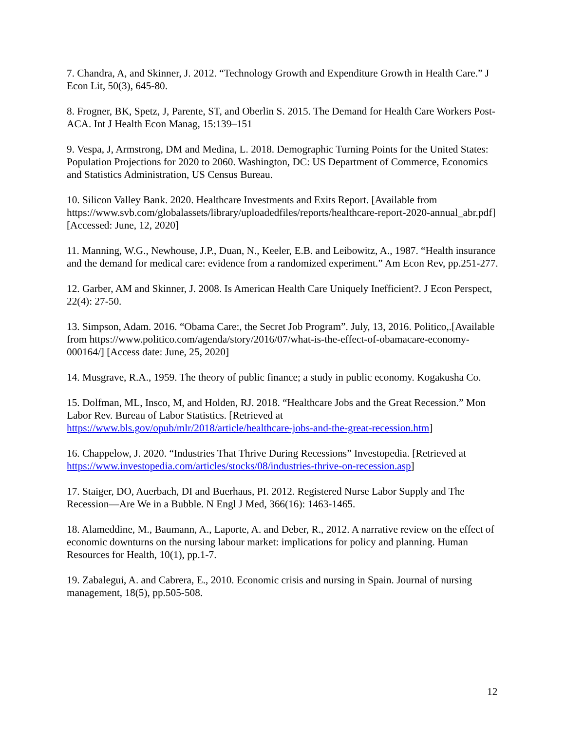7. Chandra, A, and Skinner, J. 2012. “Technology Growth and Expenditure Growth in Health Care.” J Econ Lit, 50(3), 645-80.
8. Frogner, BK, Spetz, J, Parente, ST, and Oberlin S. 2015. The Demand for Health Care Workers Post-ACA. Int J Health Econ Manag, 15:139–151
9. Vespa, J, Armstrong, DM and Medina, L. 2018. Demographic Turning Points for the United States: Population Projections for 2020 to 2060. Washington, DC: US Department of Commerce, Economics and Statistics Administration, US Census Bureau.
10. Silicon Valley Bank. 2020. Healthcare Investments and Exits Report. [Available from https://www.svb.com/globalassets/library/uploadedfiles/reports/healthcare-report-2020-annual_abr.pdf] [Accessed: June, 12, 2020]
11. Manning, W.G., Newhouse, J.P., Duan, N., Keeler, E.B. and Leibowitz, A., 1987. “Health insurance and the demand for medical care: evidence from a randomized experiment.” Am Econ Rev, pp.251-277.
12. Garber, AM and Skinner, J. 2008. Is American Health Care Uniquely Inefficient?. J Econ Perspect, 22(4): 27-50.
13. Simpson, Adam. 2016. “Obama Care:, the Secret Job Program”. July, 13, 2016. Politico,.[Available from https://www.politico.com/agenda/story/2016/07/what-is-the-effect-of-obamacare-economy-000164/] [Access date: June, 25, 2020]
14. Musgrave, R.A., 1959. The theory of public finance; a study in public economy. Kogakusha Co.
15. Dolfman, ML, Insco, M, and Holden, RJ. 2018. “Healthcare Jobs and the Great Recession.” Mon Labor Rev. Bureau of Labor Statistics. [Retrieved at https://www.bls.gov/opub/mlr/2018/article/healthcare-jobs-and-the-great-recession.htm]
16. Chappelow, J. 2020. “Industries That Thrive During Recessions” Investopedia. [Retrieved at https://www.investopedia.com/articles/stocks/08/industries-thrive-on-recession.asp]
17. Staiger, DO, Auerbach, DI and Buerhaus, PI. 2012. Registered Nurse Labor Supply and The Recession—Are We in a Bubble. N Engl J Med, 366(16): 1463-1465.
18. Alameddine, M., Baumann, A., Laporte, A. and Deber, R., 2012. A narrative review on the effect of economic downturns on the nursing labour market: implications for policy and planning. Human Resources for Health, 10(1), pp.1-7.
19. Zabalegui, A. and Cabrera, E., 2010. Economic crisis and nursing in Spain. Journal of nursing management, 18(5), pp.505-508.
12